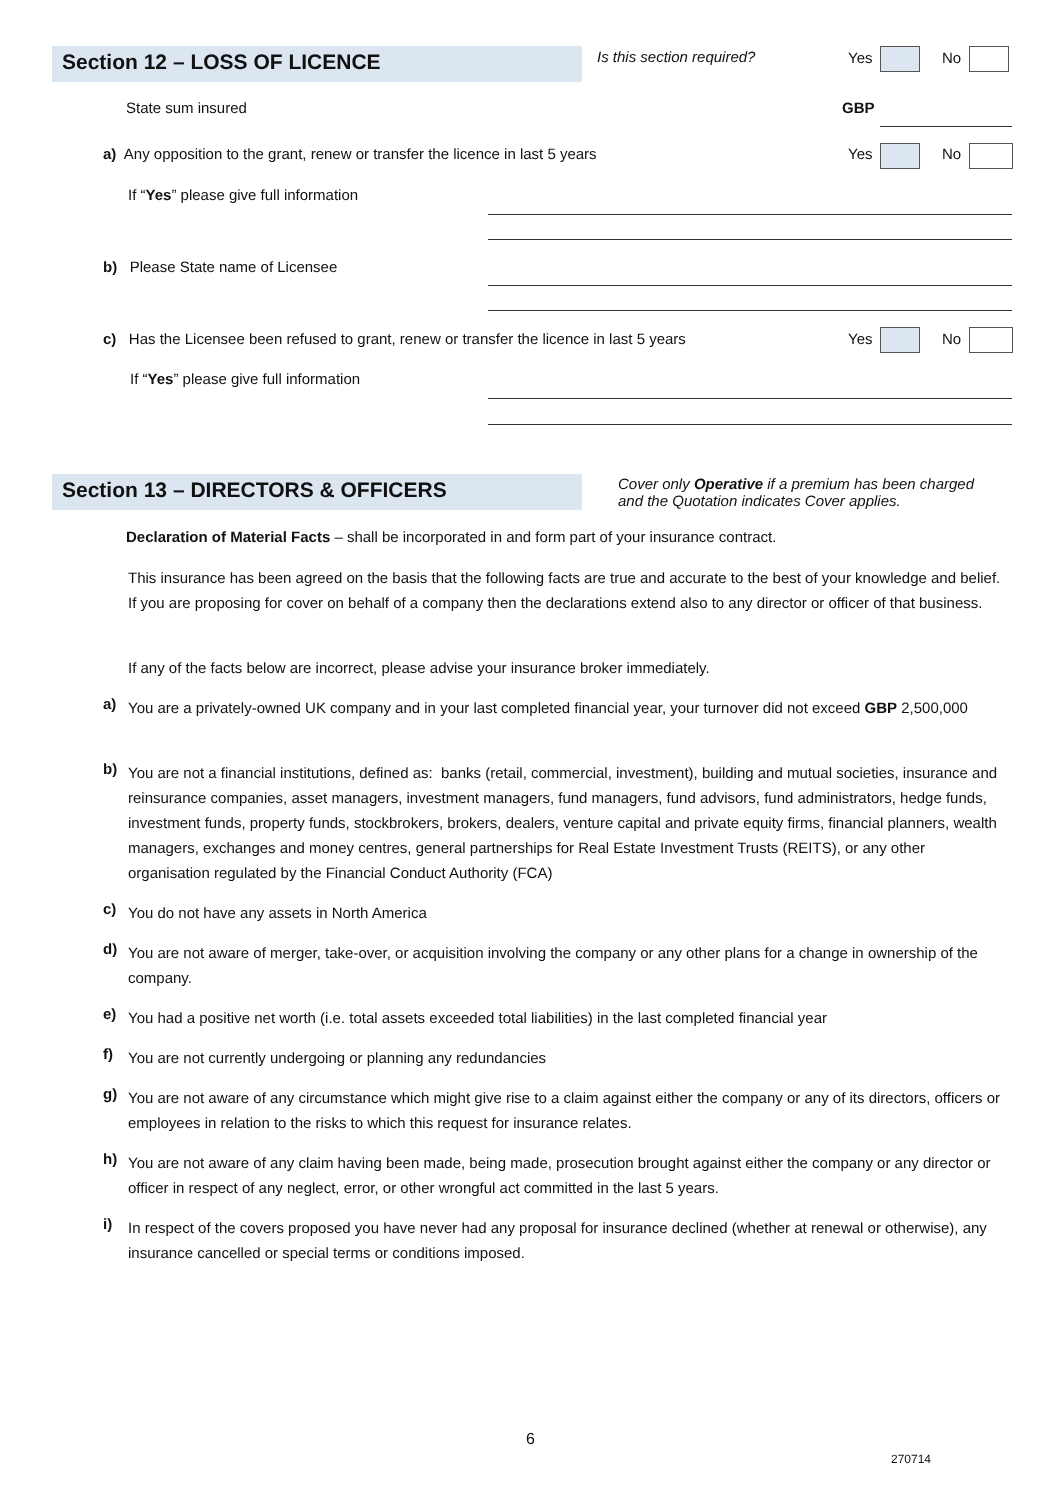Section 12 – LOSS OF LICENCE Is this section required? Yes No
State sum insured GBP
a) Any opposition to the grant, renew or transfer the licence in last 5 years Yes No
If “Yes” please give full information
b) Please State name of Licensee
c) Has the Licensee been refused to grant, renew or transfer the licence in last 5 years Yes No
If “Yes” please give full information
Section 13 – DIRECTORS & OFFICERS
Cover only Operative if a premium has been charged
and the Quotation indicates Cover applies.
Declaration of Material Facts – shall be incorporated in and form part of your insurance contract.
This insurance has been agreed on the basis that the following facts are true and accurate to the best of your knowledge and belief. If you are proposing for cover on behalf of a company then the declarations extend also to any director or officer of that business.
If any of the facts below are incorrect, please advise your insurance broker immediately.
a)
You are a privately-owned UK company and in your last completed financial year, your turnover did not exceed GBP 2,500,000
b)
You are not a financial institutions, defined as: banks (retail, commercial, investment), building and mutual societies, insurance and reinsurance companies, asset managers, investment managers, fund managers, fund advisors, fund administrators, hedge funds, investment funds, property funds, stockbrokers, brokers, dealers, venture capital and private equity firms, financial planners, wealth managers, exchanges and money centres, general partnerships for Real Estate Investment Trusts (REITS), or any other organisation regulated by the Financial Conduct Authority (FCA)
c) You do not have any assets in North America
d)
You are not aware of merger, take-over, or acquisition involving the company or any other plans for a change in ownership of the company.
e)
You had a positive net worth (i.e. total assets exceeded total liabilities) in the last completed financial year
f) You are not currently undergoing or planning any redundancies
g)
You are not aware of any circumstance which might give rise to a claim against either the company or any of its directors, officers or employees in relation to the risks to which this request for insurance relates.
h)
You are not aware of any claim having been made, being made, prosecution brought against either the company or any director or officer in respect of any neglect, error, or other wrongful act committed in the last 5 years.
i)
In respect of the covers proposed you have never had any proposal for insurance declined (whether at renewal or otherwise), any insurance cancelled or special terms or conditions imposed.
6
270714